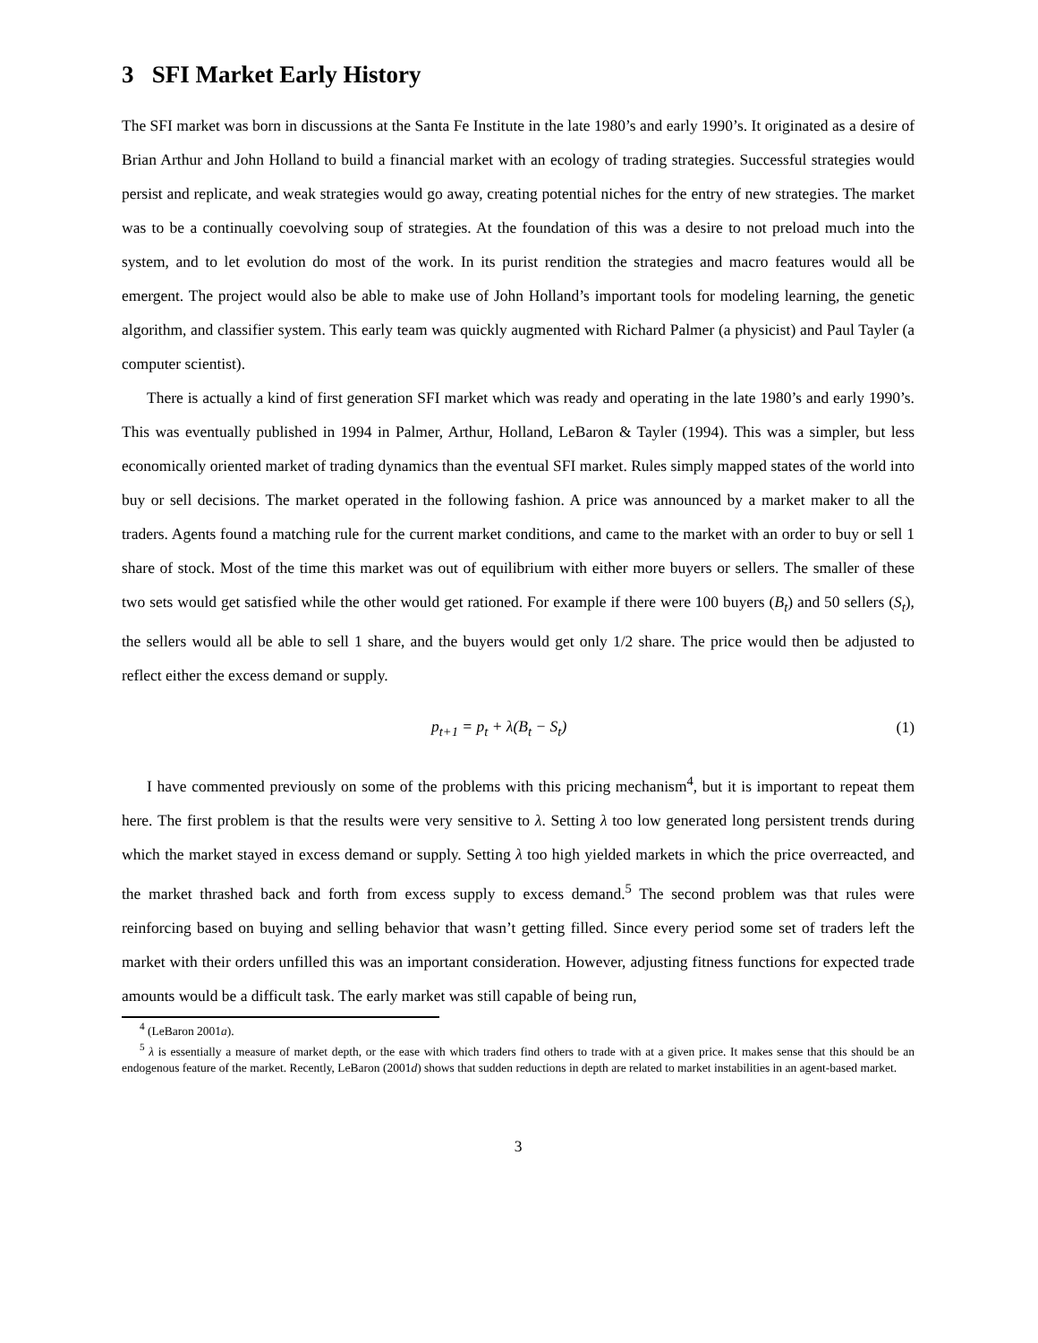3 SFI Market Early History
The SFI market was born in discussions at the Santa Fe Institute in the late 1980’s and early 1990’s. It originated as a desire of Brian Arthur and John Holland to build a financial market with an ecology of trading strategies. Successful strategies would persist and replicate, and weak strategies would go away, creating potential niches for the entry of new strategies. The market was to be a continually coevolving soup of strategies. At the foundation of this was a desire to not preload much into the system, and to let evolution do most of the work. In its purist rendition the strategies and macro features would all be emergent. The project would also be able to make use of John Holland’s important tools for modeling learning, the genetic algorithm, and classifier system. This early team was quickly augmented with Richard Palmer (a physicist) and Paul Tayler (a computer scientist).
There is actually a kind of first generation SFI market which was ready and operating in the late 1980’s and early 1990’s. This was eventually published in 1994 in Palmer, Arthur, Holland, LeBaron & Tayler (1994). This was a simpler, but less economically oriented market of trading dynamics than the eventual SFI market. Rules simply mapped states of the world into buy or sell decisions. The market operated in the following fashion. A price was announced by a market maker to all the traders. Agents found a matching rule for the current market conditions, and came to the market with an order to buy or sell 1 share of stock. Most of the time this market was out of equilibrium with either more buyers or sellers. The smaller of these two sets would get satisfied while the other would get rationed. For example if there were 100 buyers (B<sub>t</sub>) and 50 sellers (S<sub>t</sub>), the sellers would all be able to sell 1 share, and the buyers would get only 1/2 share. The price would then be adjusted to reflect either the excess demand or supply.
p<sub>t+1</sub> = p<sub>t</sub> + λ(B<sub>t</sub> − S<sub>t</sub>) (1)
I have commented previously on some of the problems with this pricing mechanism<sup>4</sup>, but it is important to repeat them here. The first problem is that the results were very sensitive to λ. Setting λ too low generated long persistent trends during which the market stayed in excess demand or supply. Setting λ too high yielded markets in which the price overreacted, and the market thrashed back and forth from excess supply to excess demand.<sup>5</sup> The second problem was that rules were reinforcing based on buying and selling behavior that wasn’t getting filled. Since every period some set of traders left the market with their orders unfilled this was an important consideration. However, adjusting fitness functions for expected trade amounts would be a difficult task. The early market was still capable of being run,
<sup>4</sup> (LeBaron 2001a).
<sup>5</sup> λ is essentially a measure of market depth, or the ease with which traders find others to trade with at a given price. It makes sense that this should be an endogenous feature of the market. Recently, LeBaron (2001d) shows that sudden reductions in depth are related to market instabilities in an agent-based market.
3